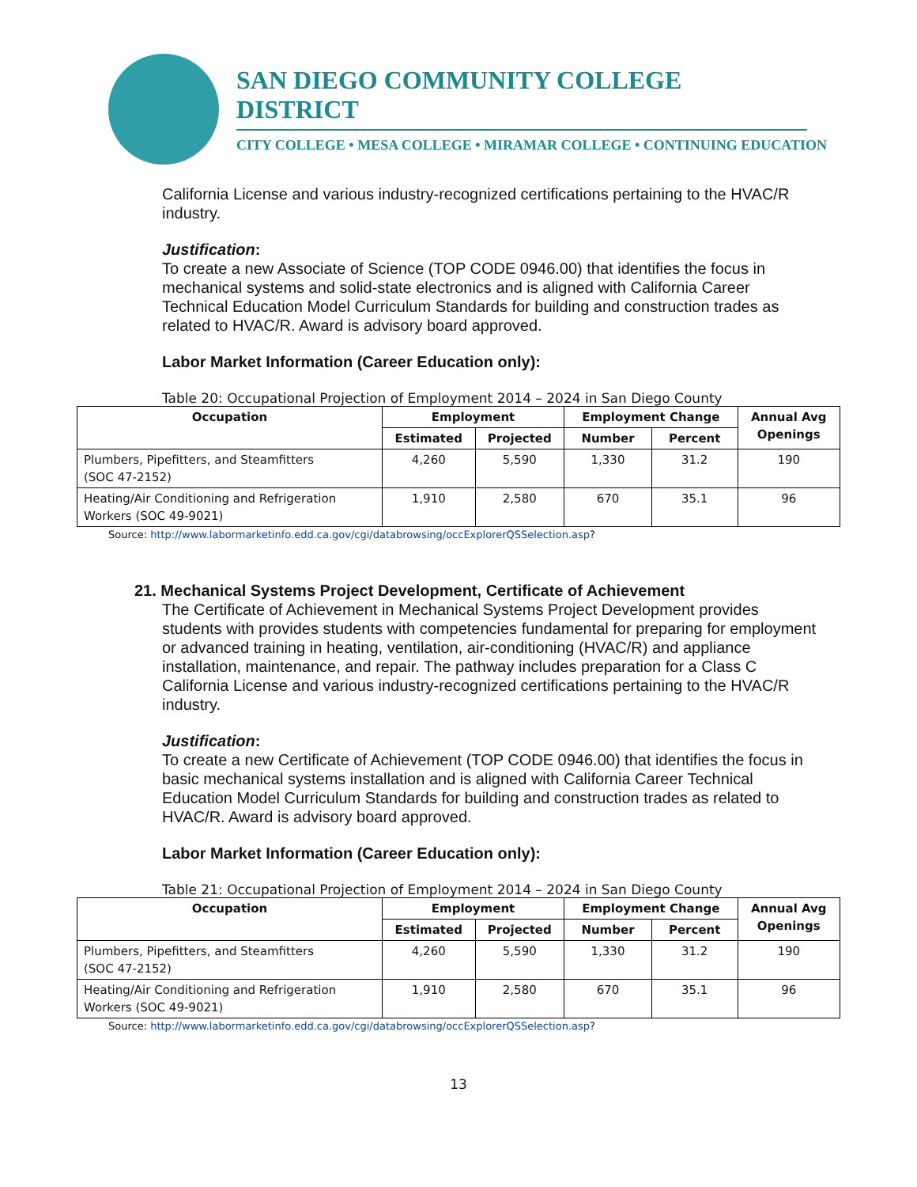SAN DIEGO COMMUNITY COLLEGE DISTRICT
CITY COLLEGE • MESA COLLEGE • MIRAMAR COLLEGE • CONTINUING EDUCATION
California License and various industry-recognized certifications pertaining to the HVAC/R industry.
Justification:
To create a new Associate of Science (TOP CODE 0946.00) that identifies the focus in mechanical systems and solid-state electronics and is aligned with California Career Technical Education Model Curriculum Standards for building and construction trades as related to HVAC/R. Award is advisory board approved.
Labor Market Information (Career Education only):
Table 20: Occupational Projection of Employment 2014 – 2024 in San Diego County
| Occupation | Employment | | Employment Change | | Annual Avg Openings |
| --- | --- | --- | --- | --- | --- |
| | Estimated | Projected | Number | Percent | |
| Plumbers, Pipefitters, and Steamfitters (SOC 47-2152) | 4,260 | 5,590 | 1,330 | 31.2 | 190 |
| Heating/Air Conditioning and Refrigeration Workers (SOC 49-9021) | 1,910 | 2,580 | 670 | 35.1 | 96 |
Source: http://www.labormarketinfo.edd.ca.gov/cgi/databrowsing/occExplorerQSSelection.asp?
21. Mechanical Systems Project Development, Certificate of Achievement
The Certificate of Achievement in Mechanical Systems Project Development provides students with provides students with competencies fundamental for preparing for employment or advanced training in heating, ventilation, air-conditioning (HVAC/R) and appliance installation, maintenance, and repair. The pathway includes preparation for a Class C California License and various industry-recognized certifications pertaining to the HVAC/R industry.
Justification:
To create a new Certificate of Achievement (TOP CODE 0946.00) that identifies the focus in basic mechanical systems installation and is aligned with California Career Technical Education Model Curriculum Standards for building and construction trades as related to HVAC/R. Award is advisory board approved.
Labor Market Information (Career Education only):
Table 21: Occupational Projection of Employment 2014 – 2024 in San Diego County
| Occupation | Employment | | Employment Change | | Annual Avg Openings |
| --- | --- | --- | --- | --- | --- |
| | Estimated | Projected | Number | Percent | |
| Plumbers, Pipefitters, and Steamfitters (SOC 47-2152) | 4,260 | 5,590 | 1,330 | 31.2 | 190 |
| Heating/Air Conditioning and Refrigeration Workers (SOC 49-9021) | 1,910 | 2,580 | 670 | 35.1 | 96 |
Source: http://www.labormarketinfo.edd.ca.gov/cgi/databrowsing/occExplorerQSSelection.asp?
13